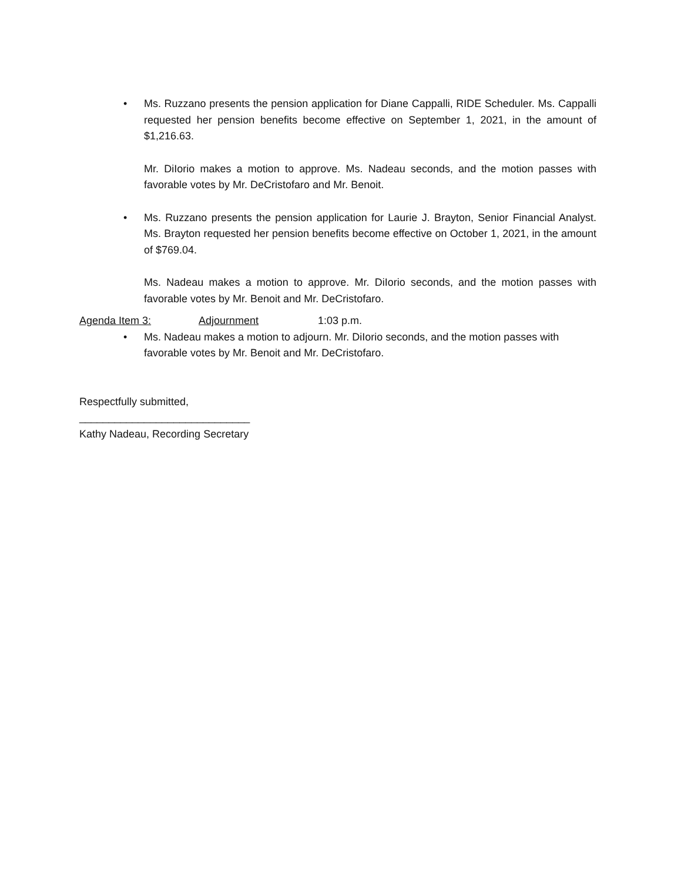• Ms. Ruzzano presents the pension application for Diane Cappalli, RIDE Scheduler. Ms. Cappalli requested her pension benefits become effective on September 1, 2021, in the amount of $1,216.63.
Mr. DiIorio makes a motion to approve. Ms. Nadeau seconds, and the motion passes with favorable votes by Mr. DeCristofaro and Mr. Benoit.
• Ms. Ruzzano presents the pension application for Laurie J. Brayton, Senior Financial Analyst. Ms. Brayton requested her pension benefits become effective on October 1, 2021, in the amount of $769.04.
Ms. Nadeau makes a motion to approve. Mr. DiIorio seconds, and the motion passes with favorable votes by Mr. Benoit and Mr. DeCristofaro.
Agenda Item 3: Adjournment 1:03 p.m.
• Ms. Nadeau makes a motion to adjourn. Mr. DiIorio seconds, and the motion passes with favorable votes by Mr. Benoit and Mr. DeCristofaro.
Respectfully submitted,
_____________________________
Kathy Nadeau, Recording Secretary